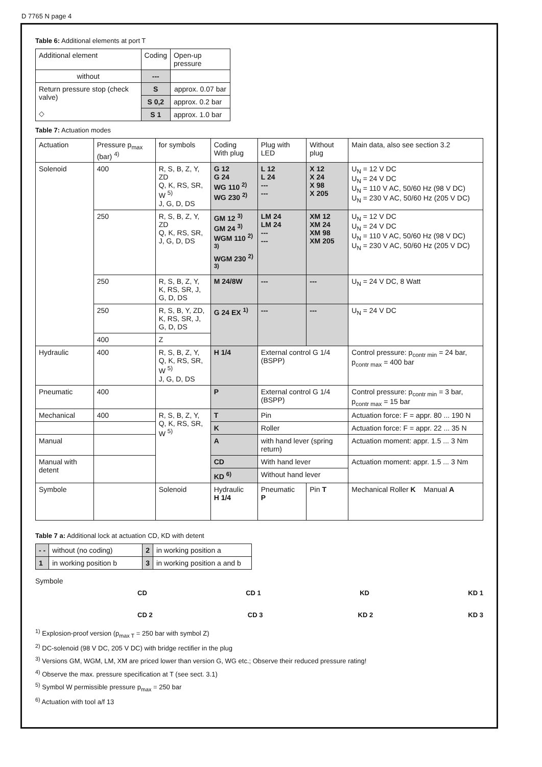D 7765 N page 4
Table 6: Additional elements at port T
| Additional element | Coding | Open-up pressure |
| --- | --- | --- |
| without | --- | |
| Return pressure stop (check valve) ◇ | S | approx. 0.07 bar |
| | S 0,2 | approx. 0.2 bar |
| | S 1 | approx. 1.0 bar |
Table 7: Actuation modes
| Actuation | Pressure p<sub>max</sub> (bar) <sup>4)</sup> | for symbols | Coding With plug | Plug with LED | Without plug | Main data, also see section 3.2 |
| --- | --- | --- | --- | --- | --- | --- |
| Solenoid | 400 | R, S, B, Z, Y, ZD Q, K, RS, SR, W <sup>5)</sup> J, G, D, DS | G 12 G 24 WG 110 <sup>2)</sup> WG 230 <sup>2)</sup> | L 12 L 24 --- --- | X 12 X 24 X 98 X 205 | U<sub>N</sub> = 12 V DC U<sub>N</sub> = 24 V DC U<sub>N</sub> = 110 V AC, 50/60 Hz (98 V DC) U<sub>N</sub> = 230 V AC, 50/60 Hz (205 V DC) |
| | 250 | R, S, B, Z, Y, ZD Q, K, RS, SR, J, G, D, DS | GM 12 <sup>3)</sup> GM 24 <sup>3)</sup> WGM 110 <sup>2) 3)</sup> WGM 230 <sup>2) 3)</sup> | LM 24 LM 24 --- --- | XM 12 XM 24 XM 98 XM 205 | U<sub>N</sub> = 12 V DC U<sub>N</sub> = 24 V DC U<sub>N</sub> = 110 V AC, 50/60 Hz (98 V DC) U<sub>N</sub> = 230 V AC, 50/60 Hz (205 V DC) |
| | 250 | R, S, B, Z, Y, K, RS, SR, J, G, D, DS | M 24/8W | --- | --- | U<sub>N</sub> = 24 V DC, 8 Watt |
| | 250 | R, S, B, Y, ZD, K, RS, SR, J, G, D, DS | G 24 EX <sup>1)</sup> | --- | --- | U<sub>N</sub> = 24 V DC |
| | 400 | Z | | | | |
| Hydraulic | 400 | R, S, B, Z, Y, Q, K, RS, SR, W <sup>5)</sup> J, G, D, DS | H 1/4 | External control G 1/4 (BSPP) | | Control pressure: p<sub>contr min</sub> = 24 bar, p<sub>contr max</sub> = 400 bar |
| Pneumatic | 400 | | P | External control G 1/4 (BSPP) | | Control pressure: p<sub>contr min</sub> = 3 bar, p<sub>contr max</sub> = 15 bar |
| Mechanical | 400 | R, S, B, Z, Y, Q, K, RS, SR, W <sup>5)</sup> | T | Pin | | Actuation force: F = appr. 80 ... 190 N |
| | | | K | Roller | | Actuation force: F = appr. 22 ... 35 N |
| Manual | | | A | with hand lever (spring return) | | Actuation moment: appr. 1.5 ... 3 Nm |
| Manual with detent | | | CD | With hand lever | | Actuation moment: appr. 1.5 ... 3 Nm |
| | | | KD <sup>6)</sup> | Without hand lever | | |
| Symbole | | Solenoid | Hydraulic H 1/4 | Pneumatic P | Pin T | Mechanical Roller K Manual A |
Table 7 a: Additional lock at actuation CD, KD with detent
| - - | without (no coding) | 2 | in working position a |
| 1 | in working position b | 3 | in working position a and b |
Symbole
CD CD 1 KD KD 1
CD 2 CD 3 KD 2 KD 3
<sup>1)</sup> Explosion-proof version (p<sub>max T</sub> = 250 bar with symbol Z)
<sup>2)</sup> DC-solenoid (98 V DC, 205 V DC) with bridge rectifier in the plug
<sup>3)</sup> Versions GM, WGM, LM, XM are priced lower than version G, WG etc.; Observe their reduced pressure rating!
<sup>4)</sup> Observe the max. pressure specification at T (see sect. 3.1)
<sup>5)</sup> Symbol W permissible pressure p<sub>max</sub> = 250 bar
<sup>6)</sup> Actuation with tool a/f 13